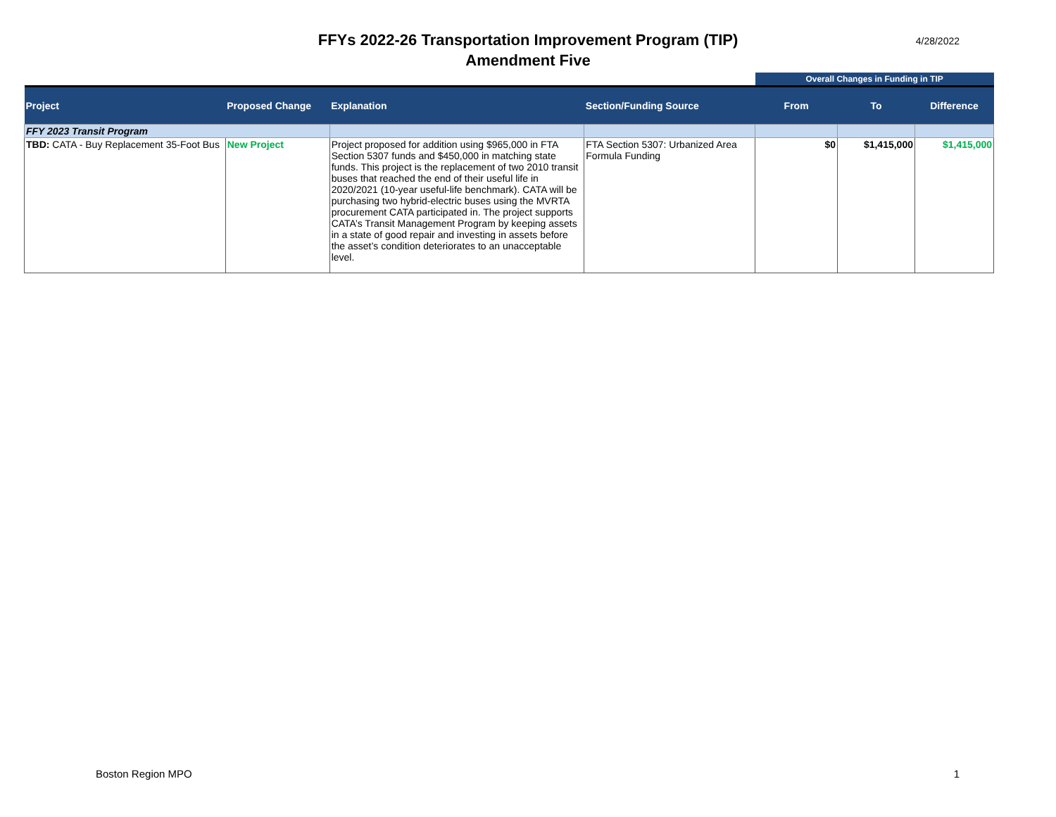FFYs 2022-26 Transportation Improvement Program (TIP)
Amendment Five
4/28/2022
| | | | | Overall Changes in Funding in TIP | | |
| Project | Proposed Change | Explanation | Section/Funding Source | From | To | Difference |
| FFY 2023 Transit Program | | | | | | |
| TBD: CATA - Buy Replacement 35-Foot Bus | New Project | Project proposed for addition using $965,000 in FTA Section 5307 funds and $450,000 in matching state funds. This project is the replacement of two 2010 transit buses that reached the end of their useful life in 2020/2021 (10-year useful-life benchmark). CATA will be purchasing two hybrid-electric buses using the MVRTA procurement CATA participated in. The project supports CATA’s Transit Management Program by keeping assets in a state of good repair and investing in assets before the asset’s condition deteriorates to an unacceptable level. | FTA Section 5307: Urbanized Area Formula Funding | $0 | $1,415,000 | $1,415,000 |
Boston Region MPO 1